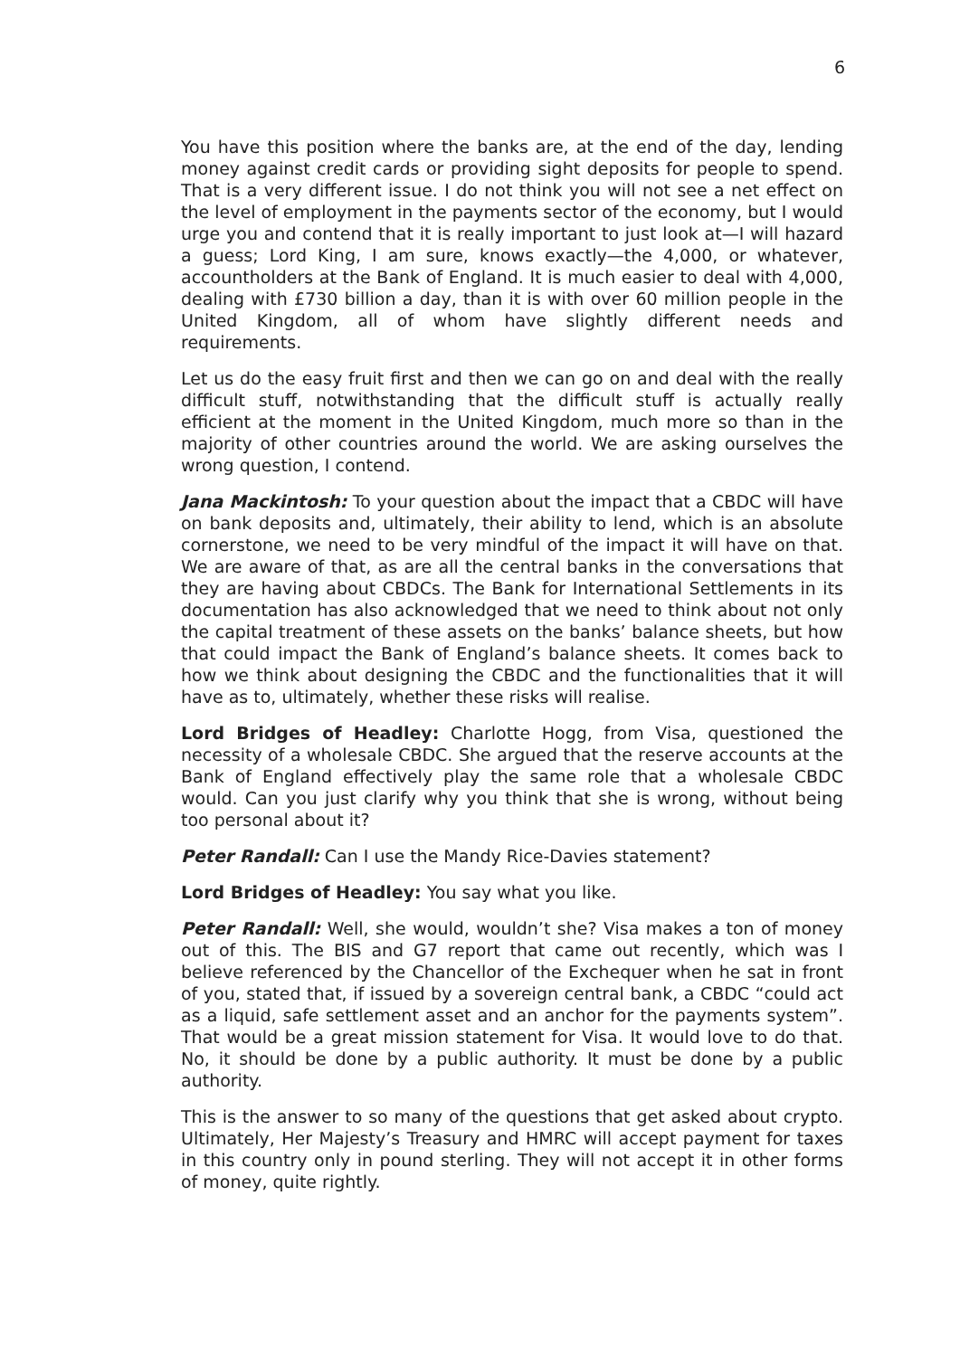6
You have this position where the banks are, at the end of the day, lending money against credit cards or providing sight deposits for people to spend. That is a very different issue. I do not think you will not see a net effect on the level of employment in the payments sector of the economy, but I would urge you and contend that it is really important to just look at—I will hazard a guess; Lord King, I am sure, knows exactly—the 4,000, or whatever, accountholders at the Bank of England. It is much easier to deal with 4,000, dealing with £730 billion a day, than it is with over 60 million people in the United Kingdom, all of whom have slightly different needs and requirements.
Let us do the easy fruit first and then we can go on and deal with the really difficult stuff, notwithstanding that the difficult stuff is actually really efficient at the moment in the United Kingdom, much more so than in the majority of other countries around the world. We are asking ourselves the wrong question, I contend.
Jana Mackintosh: To your question about the impact that a CBDC will have on bank deposits and, ultimately, their ability to lend, which is an absolute cornerstone, we need to be very mindful of the impact it will have on that. We are aware of that, as are all the central banks in the conversations that they are having about CBDCs. The Bank for International Settlements in its documentation has also acknowledged that we need to think about not only the capital treatment of these assets on the banks’ balance sheets, but how that could impact the Bank of England’s balance sheets. It comes back to how we think about designing the CBDC and the functionalities that it will have as to, ultimately, whether these risks will realise.
Lord Bridges of Headley: Charlotte Hogg, from Visa, questioned the necessity of a wholesale CBDC. She argued that the reserve accounts at the Bank of England effectively play the same role that a wholesale CBDC would. Can you just clarify why you think that she is wrong, without being too personal about it?
Peter Randall: Can I use the Mandy Rice-Davies statement?
Lord Bridges of Headley: You say what you like.
Peter Randall: Well, she would, wouldn’t she? Visa makes a ton of money out of this. The BIS and G7 report that came out recently, which was I believe referenced by the Chancellor of the Exchequer when he sat in front of you, stated that, if issued by a sovereign central bank, a CBDC “could act as a liquid, safe settlement asset and an anchor for the payments system”. That would be a great mission statement for Visa. It would love to do that. No, it should be done by a public authority. It must be done by a public authority.
This is the answer to so many of the questions that get asked about crypto. Ultimately, Her Majesty’s Treasury and HMRC will accept payment for taxes in this country only in pound sterling. They will not accept it in other forms of money, quite rightly.